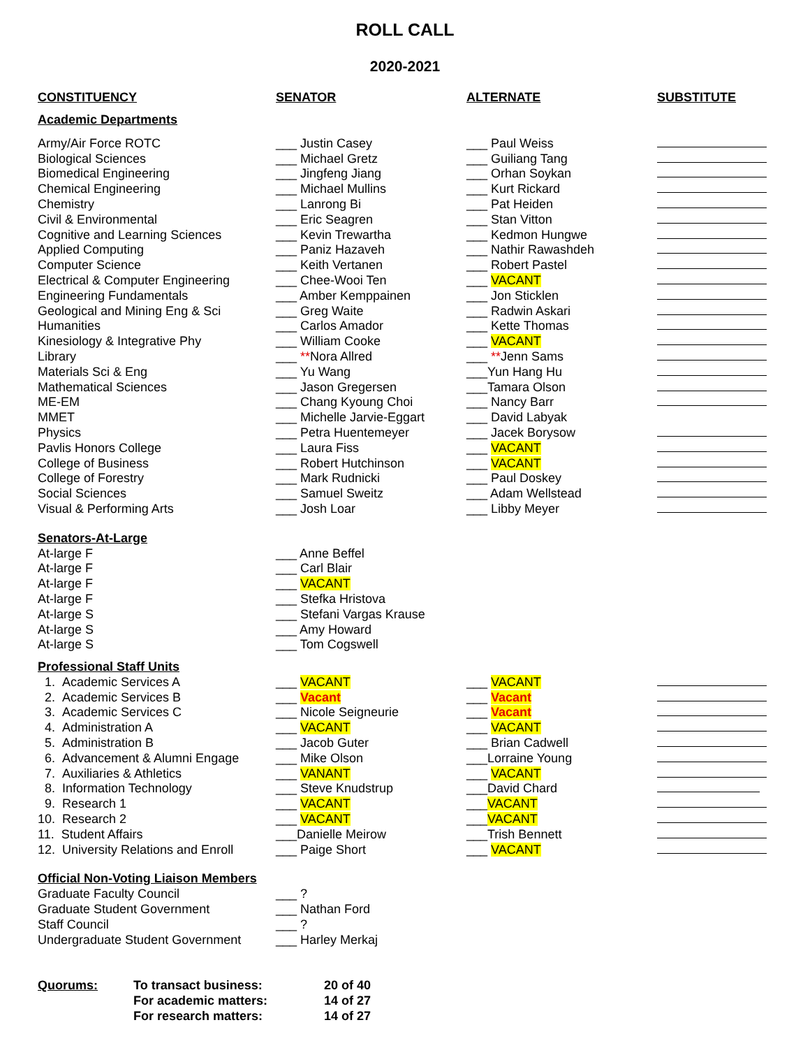ROLL CALL
2020-2021
| CONSTITUENCY | SENATOR | ALTERNATE | SUBSTITUTE |
| --- | --- | --- | --- |
| Academic Departments | | | |
| Army/Air Force ROTC | ___ Justin Casey | ___ Paul Weiss | |
| Biological Sciences | ___ Michael Gretz | ___ Guiliang Tang | |
| Biomedical Engineering | ___ Jingfeng Jiang | ___ Orhan Soykan | |
| Chemical Engineering | ___ Michael Mullins | ___ Kurt Rickard | |
| Chemistry | ___ Lanrong Bi | ___ Pat Heiden | |
| Civil & Environmental | ___ Eric Seagren | ___ Stan Vitton | |
| Cognitive and Learning Sciences | ___ Kevin Trewartha | ___ Kedmon Hungwe | |
| Applied Computing | ___ Paniz Hazaveh | ___ Nathir Rawashdeh | |
| Computer Science | ___ Keith Vertanen | ___ Robert Pastel | |
| Electrical & Computer Engineering | ___ Chee-Wooi Ten | ___ VACANT | |
| Engineering Fundamentals | ___ Amber Kemppainen | ___ Jon Sticklen | |
| Geological and Mining Eng & Sci | ___ Greg Waite | ___ Radwin Askari | |
| Humanities | ___ Carlos Amador | ___ Kette Thomas | |
| Kinesiology & Integrative Phy | ___ William Cooke | ___ VACANT | |
| Library | ___ ** Nora Allred | ___ ** Jenn Sams | |
| Materials Sci & Eng | ___ Yu Wang | ___Yun Hang Hu | |
| Mathematical Sciences | ___ Jason Gregersen | ___Tamara Olson | |
| ME-EM | ___ Chang Kyoung Choi | ___ Nancy Barr | |
| MMET | ___ Michelle Jarvie-Eggart | ___ David Labyak | |
| Physics | ___ Petra Huentemeyer | ___ Jacek Borysow | |
| Pavlis Honors College | ___ Laura Fiss | ___ VACANT | |
| College of Business | ___ Robert Hutchinson | ___ VACANT | |
| College of Forestry | ___ Mark Rudnicki | ___ Paul Doskey | |
| Social Sciences | ___ Samuel Sweitz | ___ Adam Wellstead | |
| Visual & Performing Arts | ___ Josh Loar | ___ Libby Meyer | |
| Senators-At-Large | | | |
| At-large F | ___ Anne Beffel | | |
| At-large F | ___ Carl Blair | | |
| At-large F | ___ VACANT | | |
| At-large F | ___ Stefka Hristova | | |
| At-large S | ___ Stefani Vargas Krause | | |
| At-large S | ___ Amy Howard | | |
| At-large S | ___ Tom Cogswell | | |
| Professional Staff Units | | | |
| 1. Academic Services A | ___ VACANT | ___ VACANT | |
| 2. Academic Services B | ___ Vacant | ___ Vacant | |
| 3. Academic Services C | ___ Nicole Seigneurie | ___ Vacant | |
| 4. Administration A | ___ VACANT | ___ VACANT | |
| 5. Administration B | ___ Jacob Guter | ___ Brian Cadwell | |
| 6. Advancement & Alumni Engage | ___ Mike Olson | ___Lorraine Young | |
| 7. Auxiliaries & Athletics | ___ VANANT | ___ VACANT | |
| 8. Information Technology | ___ Steve Knudstrup | ___David Chard | |
| 9. Research 1 | ___ VACANT | ___ VACANT | |
| 10. Research 2 | ___ VACANT | ___ VACANT | |
| 11. Student Affairs | ___Danielle Meirow | ___Trish Bennett | |
| 12. University Relations and Enroll | ___ Paige Short | ___ VACANT | |
| Official Non-Voting Liaison Members | | | |
| Graduate Faculty Council | ___ ? | | |
| Graduate Student Government | ___ Nathan Ford | | |
| Staff Council | ___ ? | | |
| Undergraduate Student Government | ___ Harley Merkaj | | |
| Quorums: | To transact business: | 20 of 40 |
| | For academic matters: | 14 of 27 |
| | For research matters: | 14 of 27 |